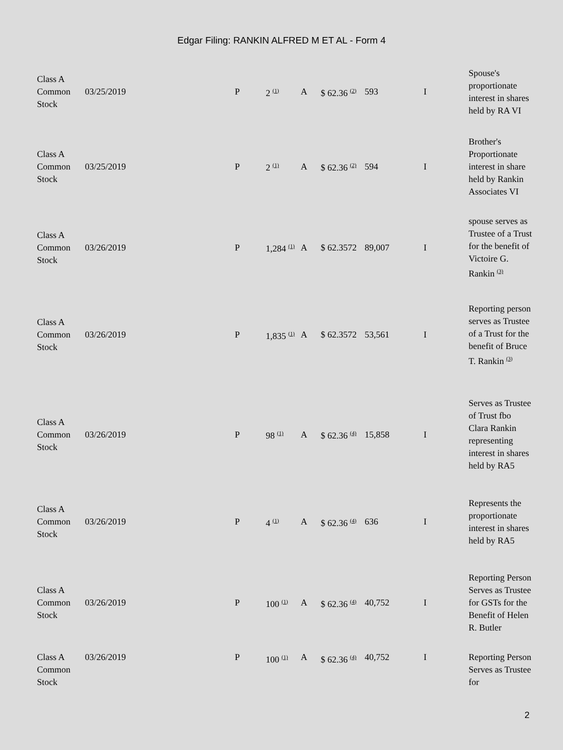Edgar Filing: RANKIN ALFRED M ET AL - Form 4
| Class A Common Stock | 03/25/2019 | P | 2 <sup>(1)</sup> | A | $ 62.36 <sup>(2)</sup> | 593 | I | Spouse's proportionate interest in shares held by RA VI |
| Class A Common Stock | 03/25/2019 | P | 2 <sup>(1)</sup> | A | $ 62.36 <sup>(2)</sup> | 594 | I | Brother's Proportionate interest in share held by Rankin Associates VI |
| Class A Common Stock | 03/26/2019 | P | 1,284 <sup>(1)</sup> | A | $ 62.3572 | 89,007 | I | spouse serves as Trustee of a Trust for the benefit of Victoire G. Rankin <sup>(3)</sup> |
| Class A Common Stock | 03/26/2019 | P | 1,835 <sup>(1)</sup> | A | $ 62.3572 | 53,561 | I | Reporting person serves as Trustee of a Trust for the benefit of Bruce T. Rankin <sup>(3)</sup> |
| Class A Common Stock | 03/26/2019 | P | 98 <sup>(1)</sup> | A | $ 62.36 <sup>(4)</sup> | 15,858 | I | Serves as Trustee of Trust fbo Clara Rankin representing interest in shares held by RA5 |
| Class A Common Stock | 03/26/2019 | P | 4 <sup>(1)</sup> | A | $ 62.36 <sup>(4)</sup> | 636 | I | Represents the proportionate interest in shares held by RA5 |
| Class A Common Stock | 03/26/2019 | P | 100 <sup>(1)</sup> | A | $ 62.36 <sup>(4)</sup> | 40,752 | I | Reporting Person Serves as Trustee for GSTs for the Benefit of Helen R. Butler |
| Class A Common Stock | 03/26/2019 | P | 100 <sup>(1)</sup> | A | $ 62.36 <sup>(4)</sup> | 40,752 | I | Reporting Person Serves as Trustee for |
2